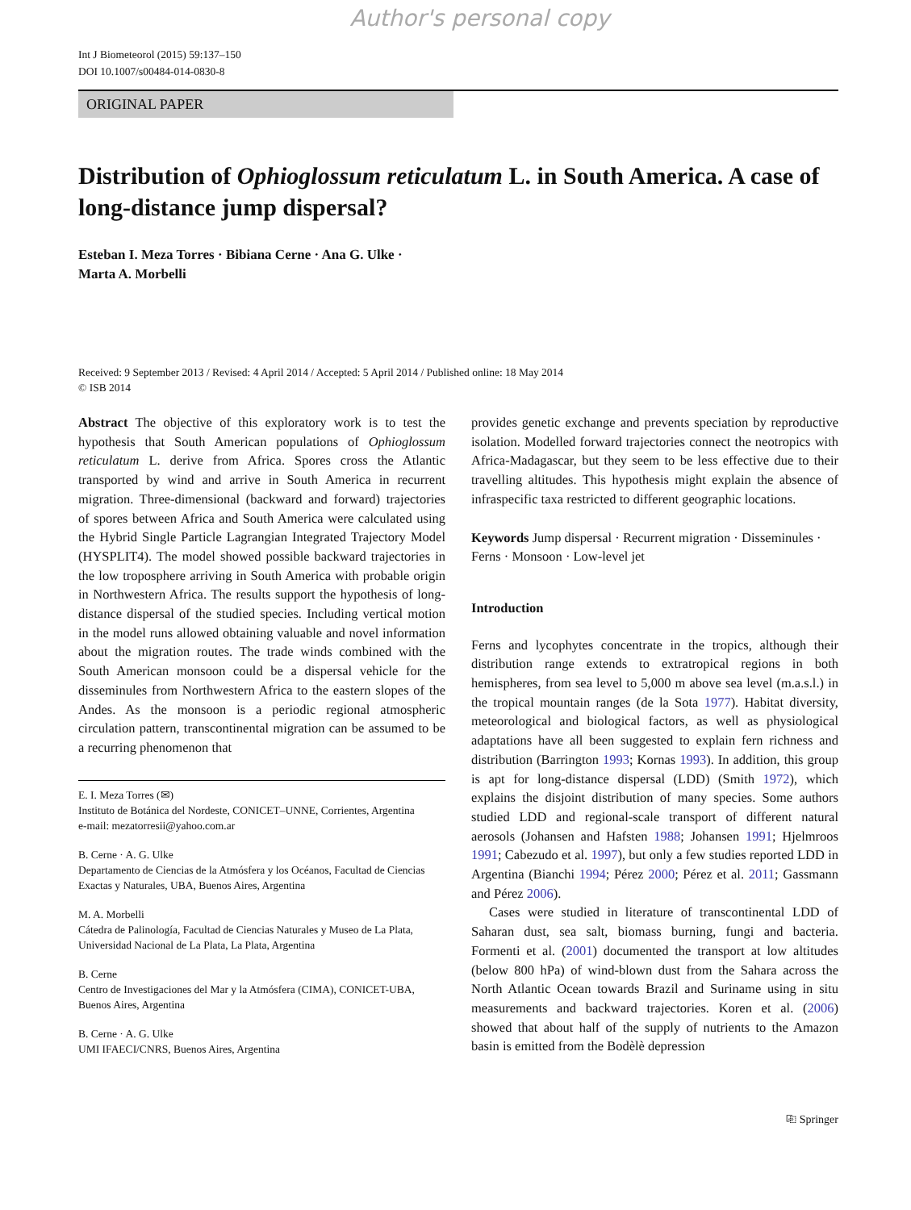Author's personal copy
Int J Biometeorol (2015) 59:137–150
DOI 10.1007/s00484-014-0830-8
ORIGINAL PAPER
Distribution of Ophioglossum reticulatum L. in South America. A case of long-distance jump dispersal?
Esteban I. Meza Torres · Bibiana Cerne · Ana G. Ulke ·
Marta A. Morbelli
Received: 9 September 2013 / Revised: 4 April 2014 / Accepted: 5 April 2014 / Published online: 18 May 2014
© ISB 2014
Abstract The objective of this exploratory work is to test the hypothesis that South American populations of Ophioglossum reticulatum L. derive from Africa. Spores cross the Atlantic transported by wind and arrive in South America in recurrent migration. Three-dimensional (backward and forward) trajectories of spores between Africa and South America were calculated using the Hybrid Single Particle Lagrangian Integrated Trajectory Model (HYSPLIT4). The model showed possible backward trajectories in the low troposphere arriving in South America with probable origin in Northwestern Africa. The results support the hypothesis of long-distance dispersal of the studied species. Including vertical motion in the model runs allowed obtaining valuable and novel information about the migration routes. The trade winds combined with the South American monsoon could be a dispersal vehicle for the disseminules from Northwestern Africa to the eastern slopes of the Andes. As the monsoon is a periodic regional atmospheric circulation pattern, transcontinental migration can be assumed to be a recurring phenomenon that
E. I. Meza Torres (✉)
Instituto de Botánica del Nordeste, CONICET–UNNE, Corrientes, Argentina
e-mail: mezatorresii@yahoo.com.ar
B. Cerne · A. G. Ulke
Departamento de Ciencias de la Atmósfera y los Océanos, Facultad de Ciencias Exactas y Naturales, UBA, Buenos Aires, Argentina
M. A. Morbelli
Cátedra de Palinología, Facultad de Ciencias Naturales y Museo de La Plata, Universidad Nacional de La Plata, La Plata, Argentina
B. Cerne
Centro de Investigaciones del Mar y la Atmósfera (CIMA), CONICET-UBA, Buenos Aires, Argentina
B. Cerne · A. G. Ulke
UMI IFAECI/CNRS, Buenos Aires, Argentina
provides genetic exchange and prevents speciation by reproductive isolation. Modelled forward trajectories connect the neotropics with Africa-Madagascar, but they seem to be less effective due to their travelling altitudes. This hypothesis might explain the absence of infraspecific taxa restricted to different geographic locations.
Keywords Jump dispersal · Recurrent migration · Disseminules · Ferns · Monsoon · Low-level jet
Introduction
Ferns and lycophytes concentrate in the tropics, although their distribution range extends to extratropical regions in both hemispheres, from sea level to 5,000 m above sea level (m.a.s.l.) in the tropical mountain ranges (de la Sota 1977). Habitat diversity, meteorological and biological factors, as well as physiological adaptations have all been suggested to explain fern richness and distribution (Barrington 1993; Kornas 1993). In addition, this group is apt for long-distance dispersal (LDD) (Smith 1972), which explains the disjoint distribution of many species. Some authors studied LDD and regional-scale transport of different natural aerosols (Johansen and Hafsten 1988; Johansen 1991; Hjelmroos 1991; Cabezudo et al. 1997), but only a few studies reported LDD in Argentina (Bianchi 1994; Pérez 2000; Pérez et al. 2011; Gassmann and Pérez 2006).
Cases were studied in literature of transcontinental LDD of Saharan dust, sea salt, biomass burning, fungi and bacteria. Formenti et al. (2001) documented the transport at low altitudes (below 800 hPa) of wind-blown dust from the Sahara across the North Atlantic Ocean towards Brazil and Suriname using in situ measurements and backward trajectories. Koren et al. (2006) showed that about half of the supply of nutrients to the Amazon basin is emitted from the Bodèlè depression
⎘ Springer